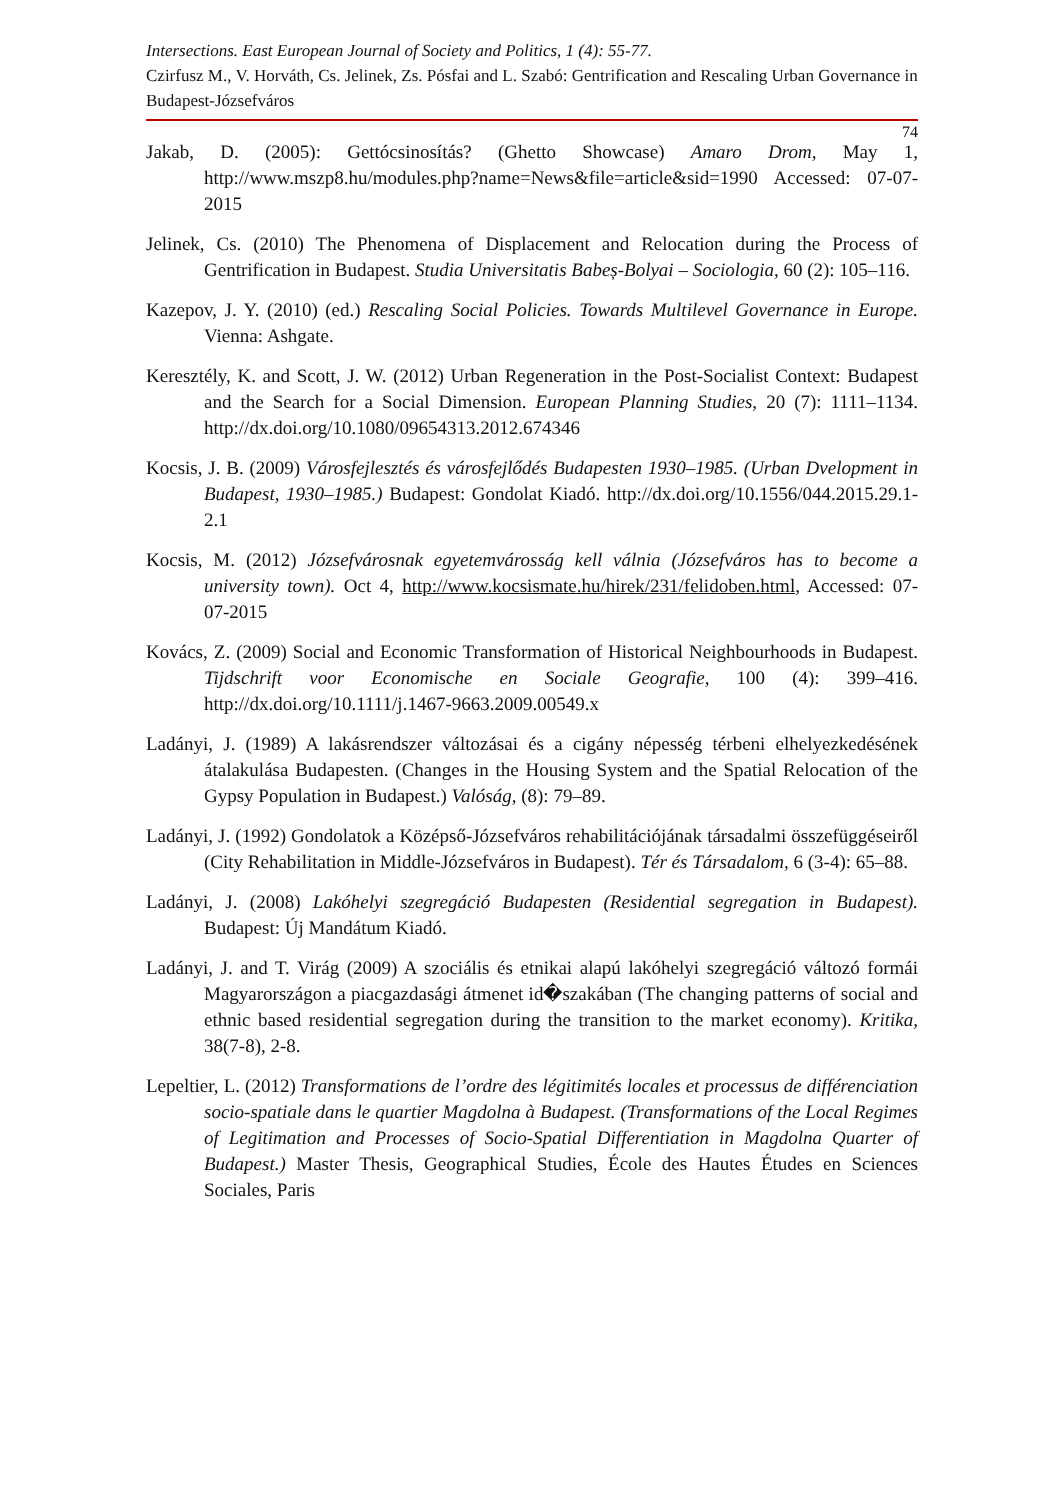Intersections. East European Journal of Society and Politics, 1 (4): 55-77.
Czirfusz M., V. Horváth, Cs. Jelinek, Zs. Pósfai and L. Szabó: Gentrification and Rescaling Urban Governance in Budapest-Józsefváros
74
Jakab, D. (2005): Gettócsinosítás? (Ghetto Showcase) Amaro Drom, May 1, http://www.mszp8.hu/modules.php?name=News&file=article&sid=1990 Accessed: 07-07-2015
Jelinek, Cs. (2010) The Phenomena of Displacement and Relocation during the Process of Gentrification in Budapest. Studia Universitatis Babeș-Bolyai – Sociologia, 60 (2): 105–116.
Kazepov, J. Y. (2010) (ed.) Rescaling Social Policies. Towards Multilevel Governance in Europe. Vienna: Ashgate.
Keresztély, K. and Scott, J. W. (2012) Urban Regeneration in the Post-Socialist Context: Budapest and the Search for a Social Dimension. European Planning Studies, 20 (7): 1111–1134. http://dx.doi.org/10.1080/09654313.2012.674346
Kocsis, J. B. (2009) Városfejlesztés és városfejlődés Budapesten 1930–1985. (Urban Dvelopment in Budapest, 1930–1985.) Budapest: Gondolat Kiadó. http://dx.doi.org/10.1556/044.2015.29.1-2.1
Kocsis, M. (2012) Józsefvárosnak egyetemvárosság kell válnia (Józsefváros has to become a university town). Oct 4, http://www.kocsismate.hu/hirek/231/felidoben.html, Accessed: 07-07-2015
Kovács, Z. (2009) Social and Economic Transformation of Historical Neighbourhoods in Budapest. Tijdschrift voor Economische en Sociale Geografie, 100 (4): 399–416. http://dx.doi.org/10.1111/j.1467-9663.2009.00549.x
Ladányi, J. (1989) A lakásrendszer változásai és a cigány népesség térbeni elhelyezkedésének átalakulása Budapesten. (Changes in the Housing System and the Spatial Relocation of the Gypsy Population in Budapest.) Valóság, (8): 79–89.
Ladányi, J. (1992) Gondolatok a Középső-Józsefváros rehabilitációjának társadalmi összefüggéseiről (City Rehabilitation in Middle-Józsefváros in Budapest). Tér és Társadalom, 6 (3-4): 65–88.
Ladányi, J. (2008) Lakóhelyi szegregáció Budapesten (Residential segregation in Budapest). Budapest: Új Mandátum Kiadó.
Ladányi, J. and T. Virág (2009) A szociális és etnikai alapú lakóhelyi szegregáció változó formái Magyarországon a piacgazdasági átmenet id�szakában (The changing patterns of social and ethnic based residential segregation during the transition to the market economy). Kritika, 38(7-8), 2-8.
Lepeltier, L. (2012) Transformations de l’ordre des légitimités locales et processus de différenciation socio-spatiale dans le quartier Magdolna à Budapest. (Transformations of the Local Regimes of Legitimation and Processes of Socio-Spatial Differentiation in Magdolna Quarter of Budapest.) Master Thesis, Geographical Studies, École des Hautes Études en Sciences Sociales, Paris